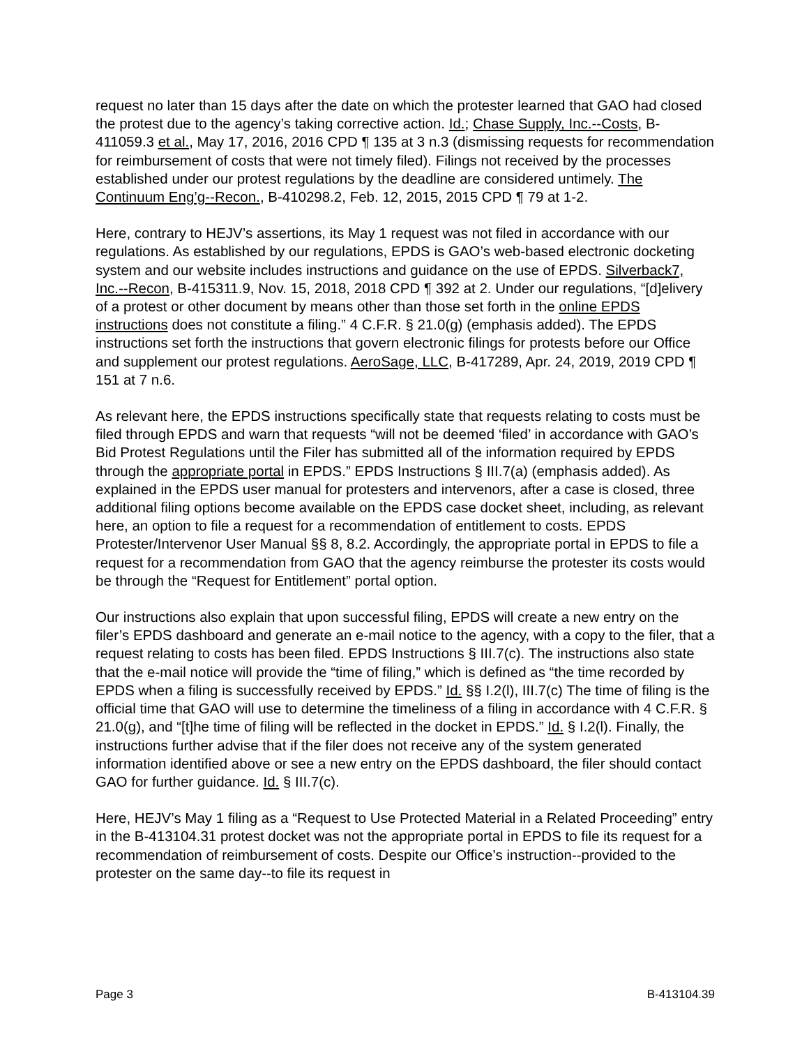request no later than 15 days after the date on which the protester learned that GAO had closed the protest due to the agency’s taking corrective action. Id.; Chase Supply, Inc.--Costs, B-411059.3 et al., May 17, 2016, 2016 CPD ¶ 135 at 3 n.3 (dismissing requests for recommendation for reimbursement of costs that were not timely filed). Filings not received by the processes established under our protest regulations by the deadline are considered untimely. The Continuum Eng’g--Recon., B-410298.2, Feb. 12, 2015, 2015 CPD ¶ 79 at 1-2.
Here, contrary to HEJV’s assertions, its May 1 request was not filed in accordance with our regulations. As established by our regulations, EPDS is GAO’s web-based electronic docketing system and our website includes instructions and guidance on the use of EPDS. Silverback7, Inc.--Recon, B-415311.9, Nov. 15, 2018, 2018 CPD ¶ 392 at 2. Under our regulations, “[d]elivery of a protest or other document by means other than those set forth in the online EPDS instructions does not constitute a filing.” 4 C.F.R. § 21.0(g) (emphasis added). The EPDS instructions set forth the instructions that govern electronic filings for protests before our Office and supplement our protest regulations. AeroSage, LLC, B-417289, Apr. 24, 2019, 2019 CPD ¶ 151 at 7 n.6.
As relevant here, the EPDS instructions specifically state that requests relating to costs must be filed through EPDS and warn that requests “will not be deemed ‘filed’ in accordance with GAO’s Bid Protest Regulations until the Filer has submitted all of the information required by EPDS through the appropriate portal in EPDS.” EPDS Instructions § III.7(a) (emphasis added). As explained in the EPDS user manual for protesters and intervenors, after a case is closed, three additional filing options become available on the EPDS case docket sheet, including, as relevant here, an option to file a request for a recommendation of entitlement to costs. EPDS Protester/Intervenor User Manual §§ 8, 8.2. Accordingly, the appropriate portal in EPDS to file a request for a recommendation from GAO that the agency reimburse the protester its costs would be through the “Request for Entitlement” portal option.
Our instructions also explain that upon successful filing, EPDS will create a new entry on the filer’s EPDS dashboard and generate an e-mail notice to the agency, with a copy to the filer, that a request relating to costs has been filed. EPDS Instructions § III.7(c). The instructions also state that the e-mail notice will provide the “time of filing,” which is defined as “the time recorded by EPDS when a filing is successfully received by EPDS.” Id. §§ I.2(l), III.7(c) The time of filing is the official time that GAO will use to determine the timeliness of a filing in accordance with 4 C.F.R. § 21.0(g), and “[t]he time of filing will be reflected in the docket in EPDS.” Id. § I.2(l). Finally, the instructions further advise that if the filer does not receive any of the system generated information identified above or see a new entry on the EPDS dashboard, the filer should contact GAO for further guidance. Id. § III.7(c).
Here, HEJV’s May 1 filing as a “Request to Use Protected Material in a Related Proceeding” entry in the B-413104.31 protest docket was not the appropriate portal in EPDS to file its request for a recommendation of reimbursement of costs. Despite our Office’s instruction--provided to the protester on the same day--to file its request in
Page 3 B-413104.39